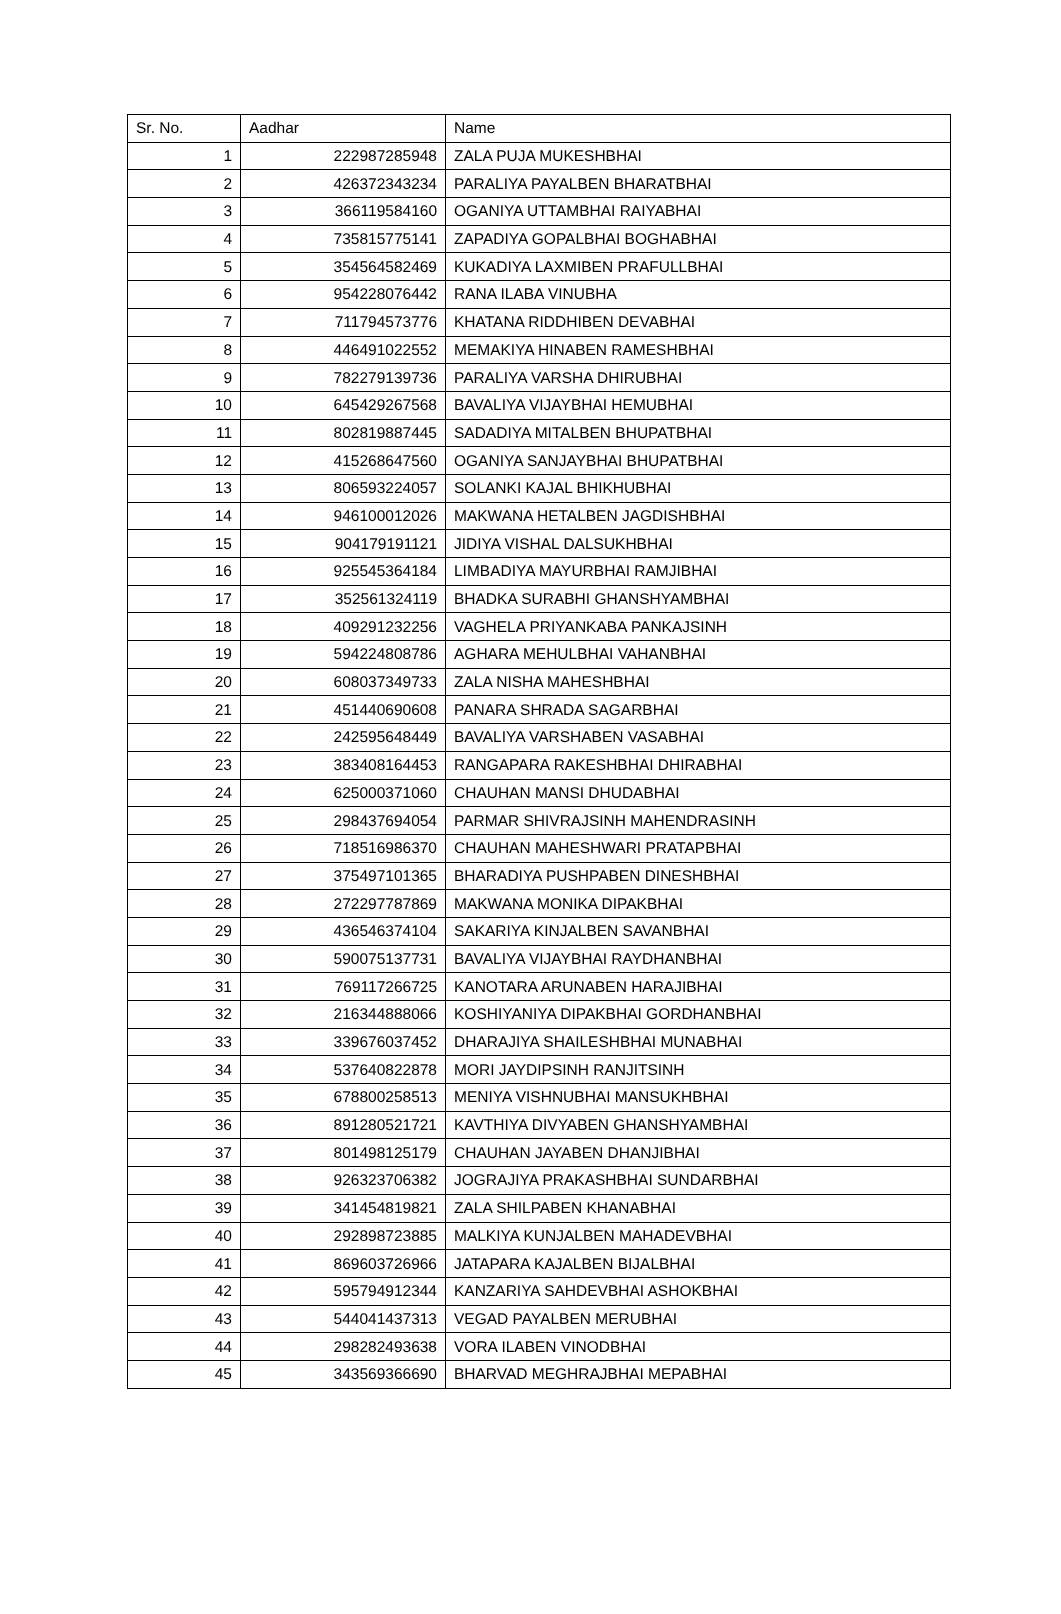| Sr. No. | Aadhar | Name |
| --- | --- | --- |
| 1 | 222987285948 | ZALA PUJA MUKESHBHAI |
| 2 | 426372343234 | PARALIYA PAYALBEN BHARATBHAI |
| 3 | 366119584160 | OGANIYA UTTAMBHAI RAIYABHAI |
| 4 | 735815775141 | ZAPADIYA GOPALBHAI BOGHABHAI |
| 5 | 354564582469 | KUKADIYA LAXMIBEN PRAFULLBHAI |
| 6 | 954228076442 | RANA ILABA VINUBHA |
| 7 | 711794573776 | KHATANA RIDDHIBEN DEVABHAI |
| 8 | 446491022552 | MEMAKIYA HINABEN RAMESHBHAI |
| 9 | 782279139736 | PARALIYA VARSHA DHIRUBHAI |
| 10 | 645429267568 | BAVALIYA VIJAYBHAI HEMUBHAI |
| 11 | 802819887445 | SADADIYA MITALBEN BHUPATBHAI |
| 12 | 415268647560 | OGANIYA SANJAYBHAI BHUPATBHAI |
| 13 | 806593224057 | SOLANKI KAJAL BHIKHUBHAI |
| 14 | 946100012026 | MAKWANA HETALBEN JAGDISHBHAI |
| 15 | 904179191121 | JIDIYA VISHAL DALSUKHBHAI |
| 16 | 925545364184 | LIMBADIYA MAYURBHAI RAMJIBHAI |
| 17 | 352561324119 | BHADKA SURABHI GHANSHYAMBHAI |
| 18 | 409291232256 | VAGHELA PRIYANKABA PANKAJSINH |
| 19 | 594224808786 | AGHARA MEHULBHAI VAHANBHAI |
| 20 | 608037349733 | ZALA NISHA MAHESHBHAI |
| 21 | 451440690608 | PANARA SHRADA SAGARBHAI |
| 22 | 242595648449 | BAVALIYA VARSHABEN VASABHAI |
| 23 | 383408164453 | RANGAPARA RAKESHBHAI DHIRABHAI |
| 24 | 625000371060 | CHAUHAN MANSI DHUDABHAI |
| 25 | 298437694054 | PARMAR SHIVRAJSINH MAHENDRASINH |
| 26 | 718516986370 | CHAUHAN MAHESHWARI PRATAPBHAI |
| 27 | 375497101365 | BHARADIYA PUSHPABEN DINESHBHAI |
| 28 | 272297787869 | MAKWANA MONIKA DIPAKBHAI |
| 29 | 436546374104 | SAKARIYA KINJALBEN SAVANBHAI |
| 30 | 590075137731 | BAVALIYA VIJAYBHAI RAYDHANBHAI |
| 31 | 769117266725 | KANOTARA ARUNABEN HARAJIBHAI |
| 32 | 216344888066 | KOSHIYANIYA DIPAKBHAI GORDHANBHAI |
| 33 | 339676037452 | DHARAJIYA SHAILESHBHAI MUNABHAI |
| 34 | 537640822878 | MORI JAYDIPSINH RANJITSINH |
| 35 | 678800258513 | MENIYA VISHNUBHAI MANSUKHBHAI |
| 36 | 891280521721 | KAVTHIYA DIVYABEN GHANSHYAMBHAI |
| 37 | 801498125179 | CHAUHAN JAYABEN DHANJIBHAI |
| 38 | 926323706382 | JOGRAJIYA PRAKASHBHAI SUNDARBHAI |
| 39 | 341454819821 | ZALA SHILPABEN KHANABHAI |
| 40 | 292898723885 | MALKIYA KUNJALBEN MAHADEVBHAI |
| 41 | 869603726966 | JATAPARA KAJALBEN BIJALBHAI |
| 42 | 595794912344 | KANZARIYA SAHDEVBHAI ASHOKBHAI |
| 43 | 544041437313 | VEGAD PAYALBEN MERUBHAI |
| 44 | 298282493638 | VORA ILABEN VINODBHAI |
| 45 | 343569366690 | BHARVAD MEGHRAJBHAI MEPABHAI |